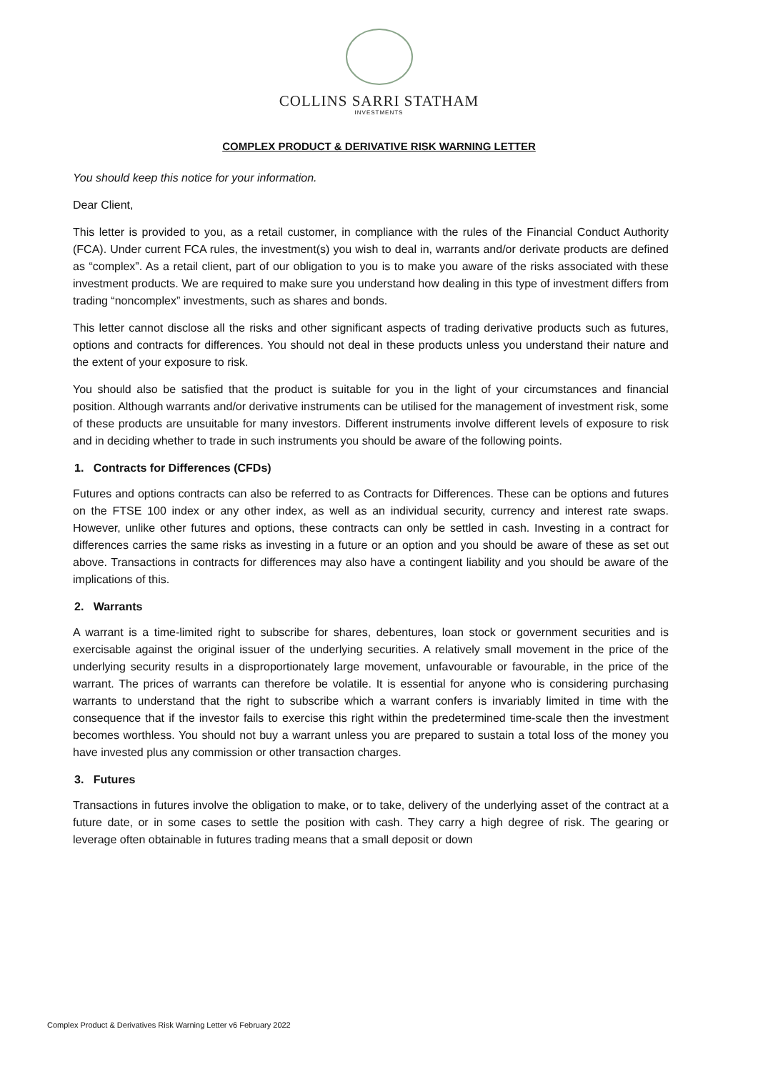COLLINS SARRI STATHAM
INVESTMENTS
COMPLEX PRODUCT & DERIVATIVE RISK WARNING LETTER
You should keep this notice for your information.
Dear Client,
This letter is provided to you, as a retail customer, in compliance with the rules of the Financial Conduct Authority (FCA). Under current FCA rules, the investment(s) you wish to deal in, warrants and/or derivate products are defined as “complex”. As a retail client, part of our obligation to you is to make you aware of the risks associated with these investment products. We are required to make sure you understand how dealing in this type of investment differs from trading “noncomplex” investments, such as shares and bonds.
This letter cannot disclose all the risks and other significant aspects of trading derivative products such as futures, options and contracts for differences. You should not deal in these products unless you understand their nature and the extent of your exposure to risk.
You should also be satisfied that the product is suitable for you in the light of your circumstances and financial position. Although warrants and/or derivative instruments can be utilised for the management of investment risk, some of these products are unsuitable for many investors. Different instruments involve different levels of exposure to risk and in deciding whether to trade in such instruments you should be aware of the following points.
1. Contracts for Differences (CFDs)
Futures and options contracts can also be referred to as Contracts for Differences. These can be options and futures on the FTSE 100 index or any other index, as well as an individual security, currency and interest rate swaps. However, unlike other futures and options, these contracts can only be settled in cash. Investing in a contract for differences carries the same risks as investing in a future or an option and you should be aware of these as set out above. Transactions in contracts for differences may also have a contingent liability and you should be aware of the implications of this.
2. Warrants
A warrant is a time-limited right to subscribe for shares, debentures, loan stock or government securities and is exercisable against the original issuer of the underlying securities. A relatively small movement in the price of the underlying security results in a disproportionately large movement, unfavourable or favourable, in the price of the warrant. The prices of warrants can therefore be volatile. It is essential for anyone who is considering purchasing warrants to understand that the right to subscribe which a warrant confers is invariably limited in time with the consequence that if the investor fails to exercise this right within the predetermined time-scale then the investment becomes worthless. You should not buy a warrant unless you are prepared to sustain a total loss of the money you have invested plus any commission or other transaction charges.
3. Futures
Transactions in futures involve the obligation to make, or to take, delivery of the underlying asset of the contract at a future date, or in some cases to settle the position with cash. They carry a high degree of risk. The gearing or leverage often obtainable in futures trading means that a small deposit or down
Complex Product & Derivatives Risk Warning Letter v6 February 2022